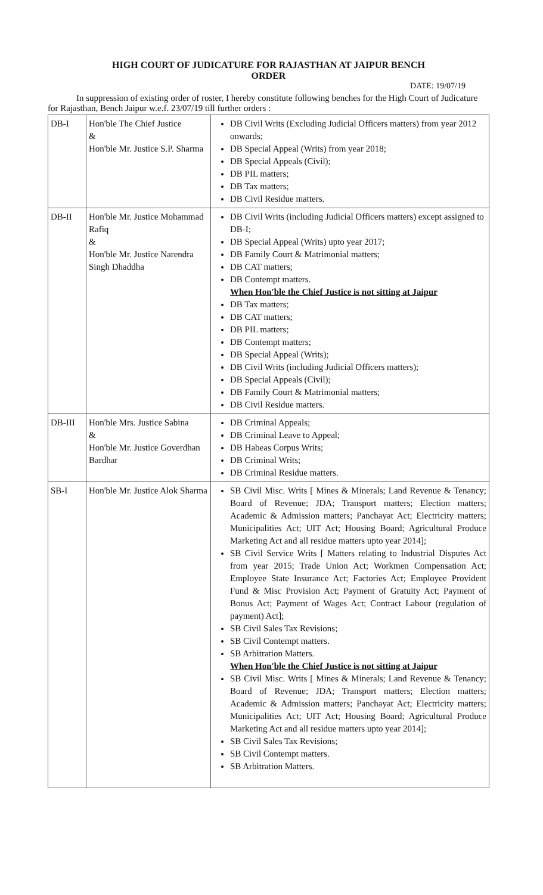HIGH COURT OF JUDICATURE FOR RAJASTHAN AT JAIPUR BENCH
ORDER
DATE: 19/07/19
In suppression of existing order of roster, I hereby constitute following benches for the High Court of Judicature for Rajasthan, Bench Jaipur w.e.f. 23/07/19 till further orders :
| DB-I | Hon'ble The Chief Justice & Hon'ble Mr. Justice S.P. Sharma | DB Civil Writs (Excluding Judicial Officers matters) from year 2012 onwards; DB Special Appeal (Writs) from year 2018; DB Special Appeals (Civil); DB PIL matters; DB Tax matters; DB Civil Residue matters. |
| DB-II | Hon'ble Mr. Justice Mohammad Rafiq & Hon'ble Mr. Justice Narendra Singh Dhaddha | DB Civil Writs (including Judicial Officers matters) except assigned to DB-I; DB Special Appeal (Writs) upto year 2017; DB Family Court & Matrimonial matters; DB CAT matters; DB Contempt matters. When Hon'ble the Chief Justice is not sitting at Jaipur DB Tax matters; DB CAT matters; DB PIL matters; DB Contempt matters; DB Special Appeal (Writs); DB Civil Writs (including Judicial Officers matters); DB Special Appeals (Civil); DB Family Court & Matrimonial matters; DB Civil Residue matters. |
| DB-III | Hon'ble Mrs. Justice Sabina & Hon'ble Mr. Justice Goverdhan Bardhar | DB Criminal Appeals; DB Criminal Leave to Appeal; DB Habeas Corpus Writs; DB Criminal Writs; DB Criminal Residue matters. |
| SB-I | Hon'ble Mr. Justice Alok Sharma | SB Civil Misc. Writs [ Mines & Minerals; Land Revenue & Tenancy; Board of Revenue; JDA; Transport matters; Election matters; Academic & Admission matters; Panchayat Act; Electricity matters; Municipalities Act; UIT Act; Housing Board; Agricultural Produce Marketing Act and all residue matters upto year 2014]; SB Civil Service Writs [ Matters relating to Industrial Disputes Act from year 2015; Trade Union Act; Workmen Compensation Act; Employee State Insurance Act; Factories Act; Employee Provident Fund & Misc Provision Act; Payment of Gratuity Act; Payment of Bonus Act; Payment of Wages Act; Contract Labour (regulation of payment) Act]; SB Civil Sales Tax Revisions; SB Civil Contempt matters. SB Arbitration Matters. When Hon'ble the Chief Justice is not sitting at Jaipur SB Civil Misc. Writs [ Mines & Minerals; Land Revenue & Tenancy; Board of Revenue; JDA; Transport matters; Election matters; Academic & Admission matters; Panchayat Act; Electricity matters; Municipalities Act; UIT Act; Housing Board; Agricultural Produce Marketing Act and all residue matters upto year 2014]; SB Civil Sales Tax Revisions; SB Civil Contempt matters. SB Arbitration Matters. |